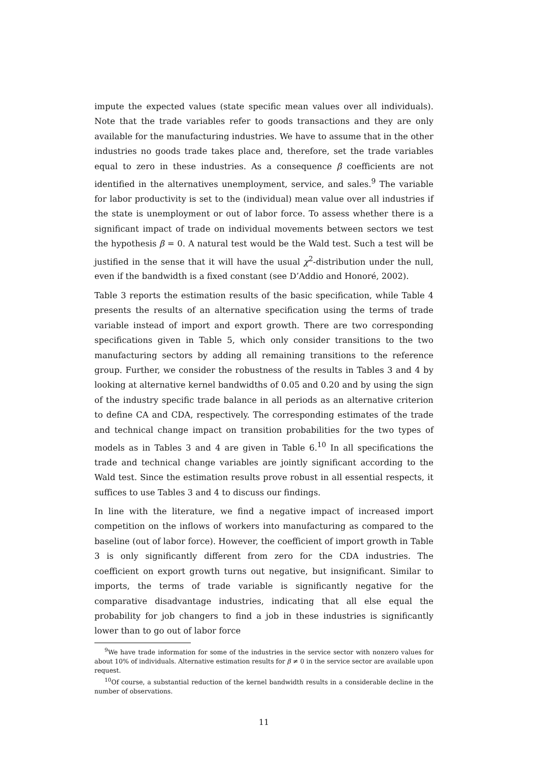impute the expected values (state specific mean values over all individuals). Note that the trade variables refer to goods transactions and they are only available for the manufacturing industries. We have to assume that in the other industries no goods trade takes place and, therefore, set the trade variables equal to zero in these industries. As a consequence β coefficients are not identified in the alternatives unemployment, service, and sales.<sup>9</sup> The variable for labor productivity is set to the (individual) mean value over all industries if the state is unemployment or out of labor force. To assess whether there is a significant impact of trade on individual movements between sectors we test the hypothesis β = 0. A natural test would be the Wald test. Such a test will be justified in the sense that it will have the usual χ<sup>2</sup>-distribution under the null, even if the bandwidth is a fixed constant (see D’Addio and Honoré, 2002).
Table 3 reports the estimation results of the basic specification, while Table 4 presents the results of an alternative specification using the terms of trade variable instead of import and export growth. There are two corresponding specifications given in Table 5, which only consider transitions to the two manufacturing sectors by adding all remaining transitions to the reference group. Further, we consider the robustness of the results in Tables 3 and 4 by looking at alternative kernel bandwidths of 0.05 and 0.20 and by using the sign of the industry specific trade balance in all periods as an alternative criterion to define CA and CDA, respectively. The corresponding estimates of the trade and technical change impact on transition probabilities for the two types of models as in Tables 3 and 4 are given in Table 6.<sup>10</sup> In all specifications the trade and technical change variables are jointly significant according to the Wald test. Since the estimation results prove robust in all essential respects, it suffices to use Tables 3 and 4 to discuss our findings.
In line with the literature, we find a negative impact of increased import competition on the inflows of workers into manufacturing as compared to the baseline (out of labor force). However, the coefficient of import growth in Table 3 is only significantly different from zero for the CDA industries. The coefficient on export growth turns out negative, but insignificant. Similar to imports, the terms of trade variable is significantly negative for the comparative disadvantage industries, indicating that all else equal the probability for job changers to find a job in these industries is significantly lower than to go out of labor force
<sup>9</sup> We have trade information for some of the industries in the service sector with nonzero values for about 10% of individuals. Alternative estimation results for β ≠ 0 in the service sector are available upon request.
<sup>10</sup> Of course, a substantial reduction of the kernel bandwidth results in a considerable decline in the number of observations.
11